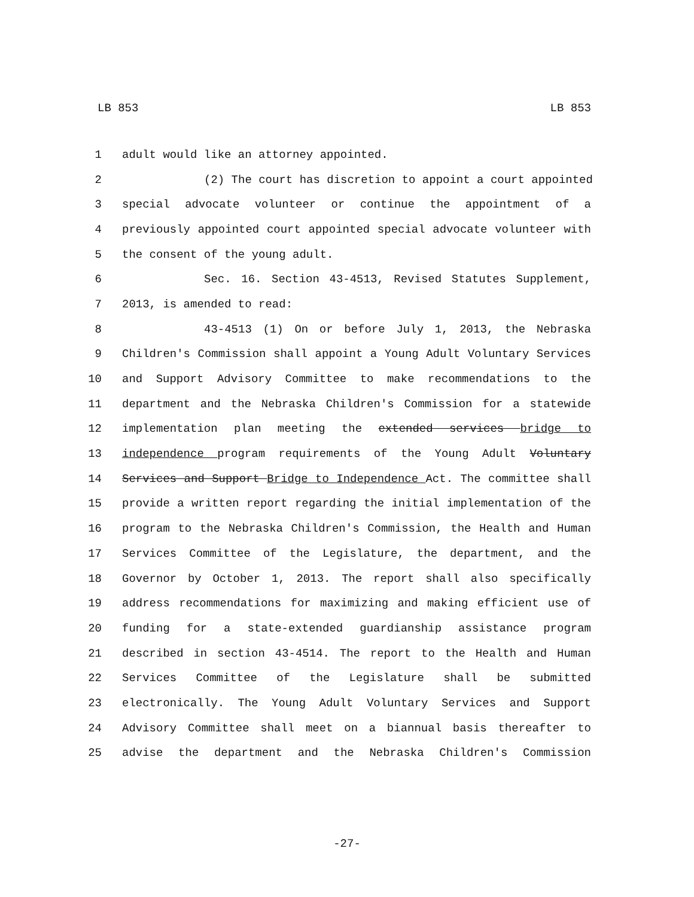LB 853 LB 853
1 adult would like an attorney appointed.
2 (2) The court has discretion to appoint a court appointed
3 special advocate volunteer or continue the appointment of a
4 previously appointed court appointed special advocate volunteer with
5 the consent of the young adult.
6 Sec. 16. Section 43-4513, Revised Statutes Supplement,
7 2013, is amended to read:
8 43-4513 (1) On or before July 1, 2013, the Nebraska
9 Children's Commission shall appoint a Young Adult Voluntary Services
10 and Support Advisory Committee to make recommendations to the
11 department and the Nebraska Children's Commission for a statewide
12 implementation plan meeting the extended services bridge to
13 independence program requirements of the Young Adult Voluntary
14 Services and Support Bridge to Independence Act. The committee shall
15 provide a written report regarding the initial implementation of the
16 program to the Nebraska Children's Commission, the Health and Human
17 Services Committee of the Legislature, the department, and the
18 Governor by October 1, 2013. The report shall also specifically
19 address recommendations for maximizing and making efficient use of
20 funding for a state-extended guardianship assistance program
21 described in section 43-4514. The report to the Health and Human
22 Services Committee of the Legislature shall be submitted
23 electronically. The Young Adult Voluntary Services and Support
24 Advisory Committee shall meet on a biannual basis thereafter to
25 advise the department and the Nebraska Children's Commission
-27-